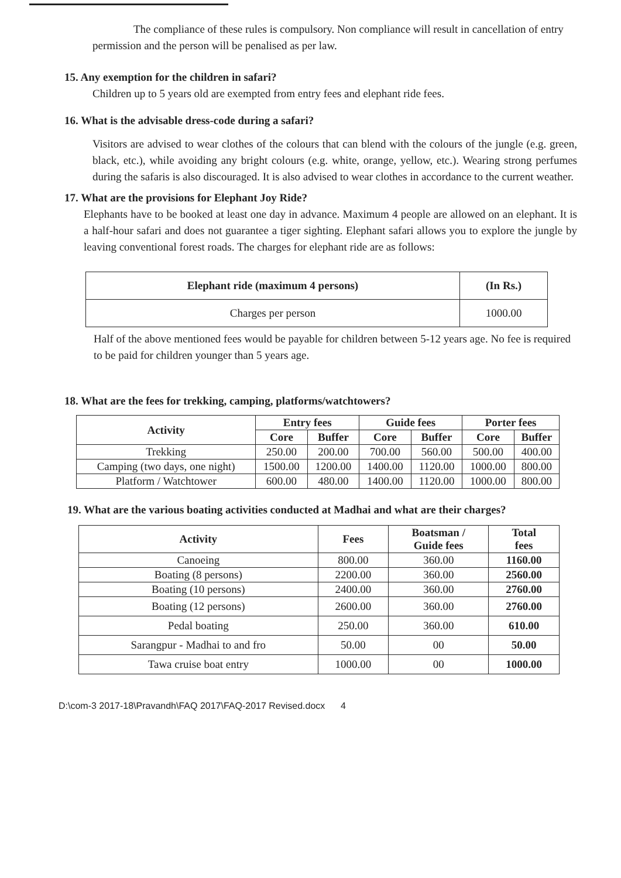The compliance of these rules is compulsory. Non compliance will result in cancellation of entry permission and the person will be penalised as per law.
15. Any exemption for the children in safari?
Children up to 5 years old are exempted from entry fees and elephant ride fees.
16. What is the advisable dress-code during a safari?
Visitors are advised to wear clothes of the colours that can blend with the colours of the jungle (e.g. green, black, etc.), while avoiding any bright colours (e.g. white, orange, yellow, etc.). Wearing strong perfumes during the safaris is also discouraged. It is also advised to wear clothes in accordance to the current weather.
17. What are the provisions for Elephant Joy Ride?
Elephants have to be booked at least one day in advance. Maximum 4 people are allowed on an elephant. It is a half-hour safari and does not guarantee a tiger sighting. Elephant safari allows you to explore the jungle by leaving conventional forest roads. The charges for elephant ride are as follows:
| Elephant ride (maximum 4 persons) | (In Rs.) |
| --- | --- |
| Charges per person | 1000.00 |
Half of the above mentioned fees would be payable for children between 5-12 years age. No fee is required to be paid for children younger than 5 years age.
18. What are the fees for trekking, camping, platforms/watchtowers?
| Activity | Entry fees | | Guide fees | | Porter fees | |
| --- | --- | --- | --- | --- | --- | --- |
| | Core | Buffer | Core | Buffer | Core | Buffer |
| Trekking | 250.00 | 200.00 | 700.00 | 560.00 | 500.00 | 400.00 |
| Camping (two days, one night) | 1500.00 | 1200.00 | 1400.00 | 1120.00 | 1000.00 | 800.00 |
| Platform / Watchtower | 600.00 | 480.00 | 1400.00 | 1120.00 | 1000.00 | 800.00 |
19. What are the various boating activities conducted at Madhai and what are their charges?
| Activity | Fees | Boatsman / Guide fees | Total fees |
| --- | --- | --- | --- |
| Canoeing | 800.00 | 360.00 | 1160.00 |
| Boating (8 persons) | 2200.00 | 360.00 | 2560.00 |
| Boating (10 persons) | 2400.00 | 360.00 | 2760.00 |
| Boating (12 persons) | 2600.00 | 360.00 | 2760.00 |
| Pedal boating | 250.00 | 360.00 | 610.00 |
| Sarangpur - Madhai to and fro | 50.00 | 00 | 50.00 |
| Tawa cruise boat entry | 1000.00 | 00 | 1000.00 |
D:\com-3 2017-18\Pravandh\FAQ 2017\FAQ-2017 Revised.docx 4